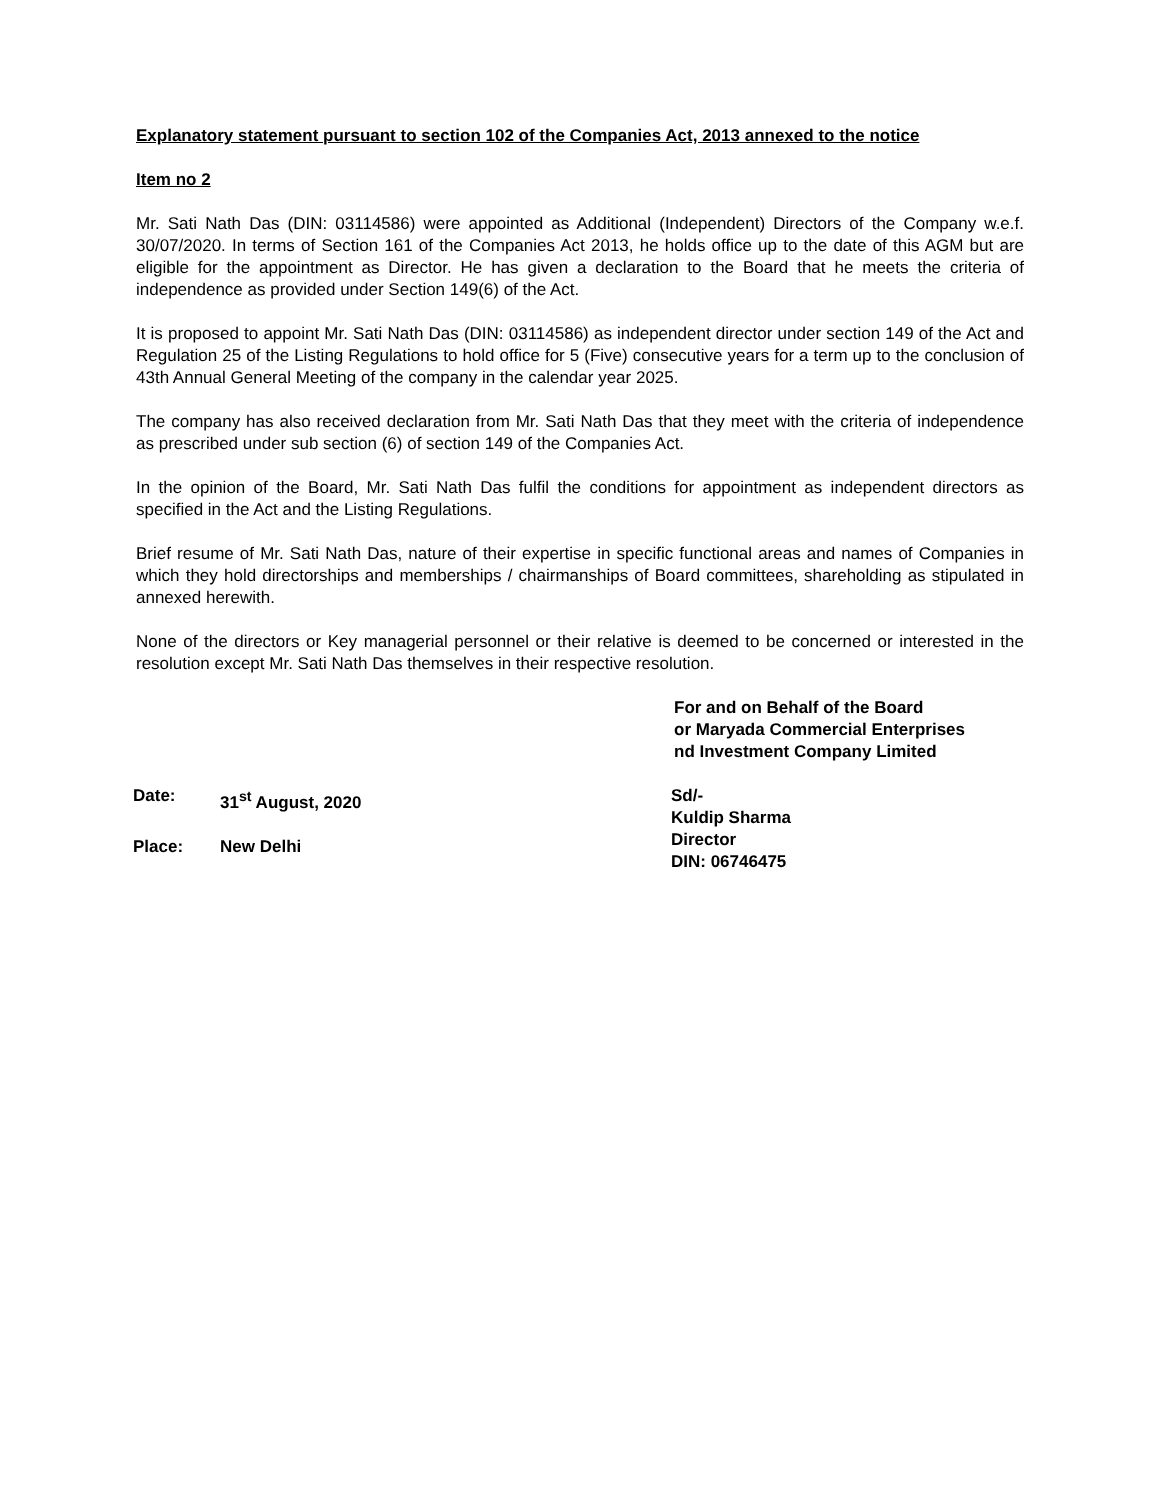Explanatory statement pursuant to section 102 of the Companies Act, 2013 annexed to the notice
Item no 2
Mr. Sati Nath Das (DIN: 03114586) were appointed as Additional (Independent) Directors of the Company w.e.f. 30/07/2020. In terms of Section 161 of the Companies Act 2013, he holds office up to the date of this AGM but are eligible for the appointment as Director. He has given a declaration to the Board that he meets the criteria of independence as provided under Section 149(6) of the Act.
It is proposed to appoint Mr. Sati Nath Das (DIN: 03114586) as independent director under section 149 of the Act and Regulation 25 of the Listing Regulations to hold office for 5 (Five) consecutive years for a term up to the conclusion of 43th Annual General Meeting of the company in the calendar year 2025.
The company has also received declaration from Mr. Sati Nath Das that they meet with the criteria of independence as prescribed under sub section (6) of section 149 of the Companies Act.
In the opinion of the Board, Mr. Sati Nath Das fulfil the conditions for appointment as independent directors as specified in the Act and the Listing Regulations.
Brief resume of Mr. Sati Nath Das, nature of their expertise in specific functional areas and names of Companies in which they hold directorships and memberships / chairmanships of Board committees, shareholding as stipulated in annexed herewith.
None of the directors or Key managerial personnel or their relative is deemed to be concerned or interested in the resolution except Mr. Sati Nath Das themselves in their respective resolution.
For and on Behalf of the Board
or Maryada Commercial Enterprises
nd Investment Company Limited
Date: 31<sup>st</sup> August, 2020
Place: New Delhi
Sd/-
Kuldip Sharma
Director
DIN: 06746475